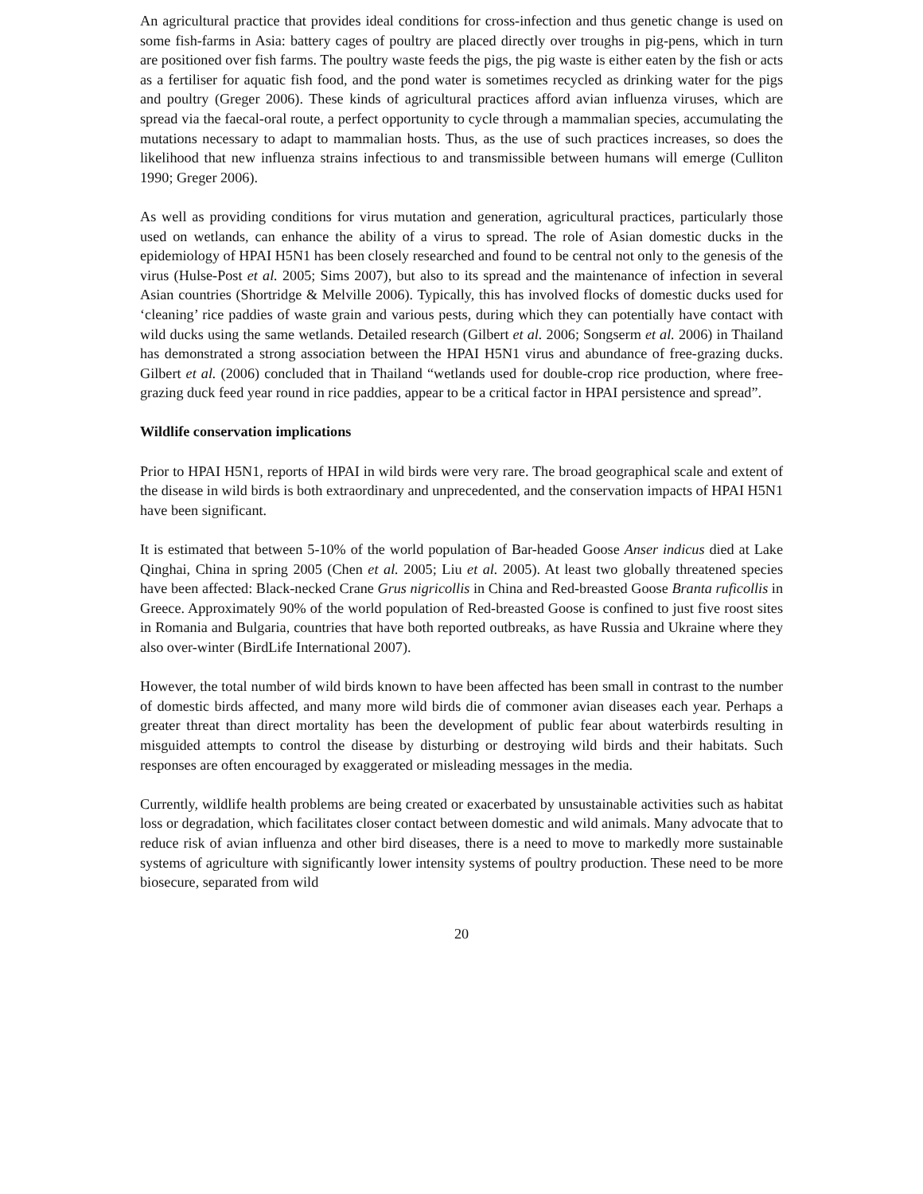An agricultural practice that provides ideal conditions for cross-infection and thus genetic change is used on some fish-farms in Asia: battery cages of poultry are placed directly over troughs in pig-pens, which in turn are positioned over fish farms. The poultry waste feeds the pigs, the pig waste is either eaten by the fish or acts as a fertiliser for aquatic fish food, and the pond water is sometimes recycled as drinking water for the pigs and poultry (Greger 2006). These kinds of agricultural practices afford avian influenza viruses, which are spread via the faecal-oral route, a perfect opportunity to cycle through a mammalian species, accumulating the mutations necessary to adapt to mammalian hosts. Thus, as the use of such practices increases, so does the likelihood that new influenza strains infectious to and transmissible between humans will emerge (Culliton 1990; Greger 2006).
As well as providing conditions for virus mutation and generation, agricultural practices, particularly those used on wetlands, can enhance the ability of a virus to spread. The role of Asian domestic ducks in the epidemiology of HPAI H5N1 has been closely researched and found to be central not only to the genesis of the virus (Hulse-Post et al. 2005; Sims 2007), but also to its spread and the maintenance of infection in several Asian countries (Shortridge & Melville 2006). Typically, this has involved flocks of domestic ducks used for ‘cleaning’ rice paddies of waste grain and various pests, during which they can potentially have contact with wild ducks using the same wetlands. Detailed research (Gilbert et al. 2006; Songserm et al. 2006) in Thailand has demonstrated a strong association between the HPAI H5N1 virus and abundance of free-grazing ducks. Gilbert et al. (2006) concluded that in Thailand “wetlands used for double-crop rice production, where free-grazing duck feed year round in rice paddies, appear to be a critical factor in HPAI persistence and spread”.
Wildlife conservation implications
Prior to HPAI H5N1, reports of HPAI in wild birds were very rare. The broad geographical scale and extent of the disease in wild birds is both extraordinary and unprecedented, and the conservation impacts of HPAI H5N1 have been significant.
It is estimated that between 5-10% of the world population of Bar-headed Goose Anser indicus died at Lake Qinghai, China in spring 2005 (Chen et al. 2005; Liu et al. 2005). At least two globally threatened species have been affected: Black-necked Crane Grus nigricollis in China and Red-breasted Goose Branta ruficollis in Greece. Approximately 90% of the world population of Red-breasted Goose is confined to just five roost sites in Romania and Bulgaria, countries that have both reported outbreaks, as have Russia and Ukraine where they also over-winter (BirdLife International 2007).
However, the total number of wild birds known to have been affected has been small in contrast to the number of domestic birds affected, and many more wild birds die of commoner avian diseases each year. Perhaps a greater threat than direct mortality has been the development of public fear about waterbirds resulting in misguided attempts to control the disease by disturbing or destroying wild birds and their habitats. Such responses are often encouraged by exaggerated or misleading messages in the media.
Currently, wildlife health problems are being created or exacerbated by unsustainable activities such as habitat loss or degradation, which facilitates closer contact between domestic and wild animals. Many advocate that to reduce risk of avian influenza and other bird diseases, there is a need to move to markedly more sustainable systems of agriculture with significantly lower intensity systems of poultry production. These need to be more biosecure, separated from wild
20